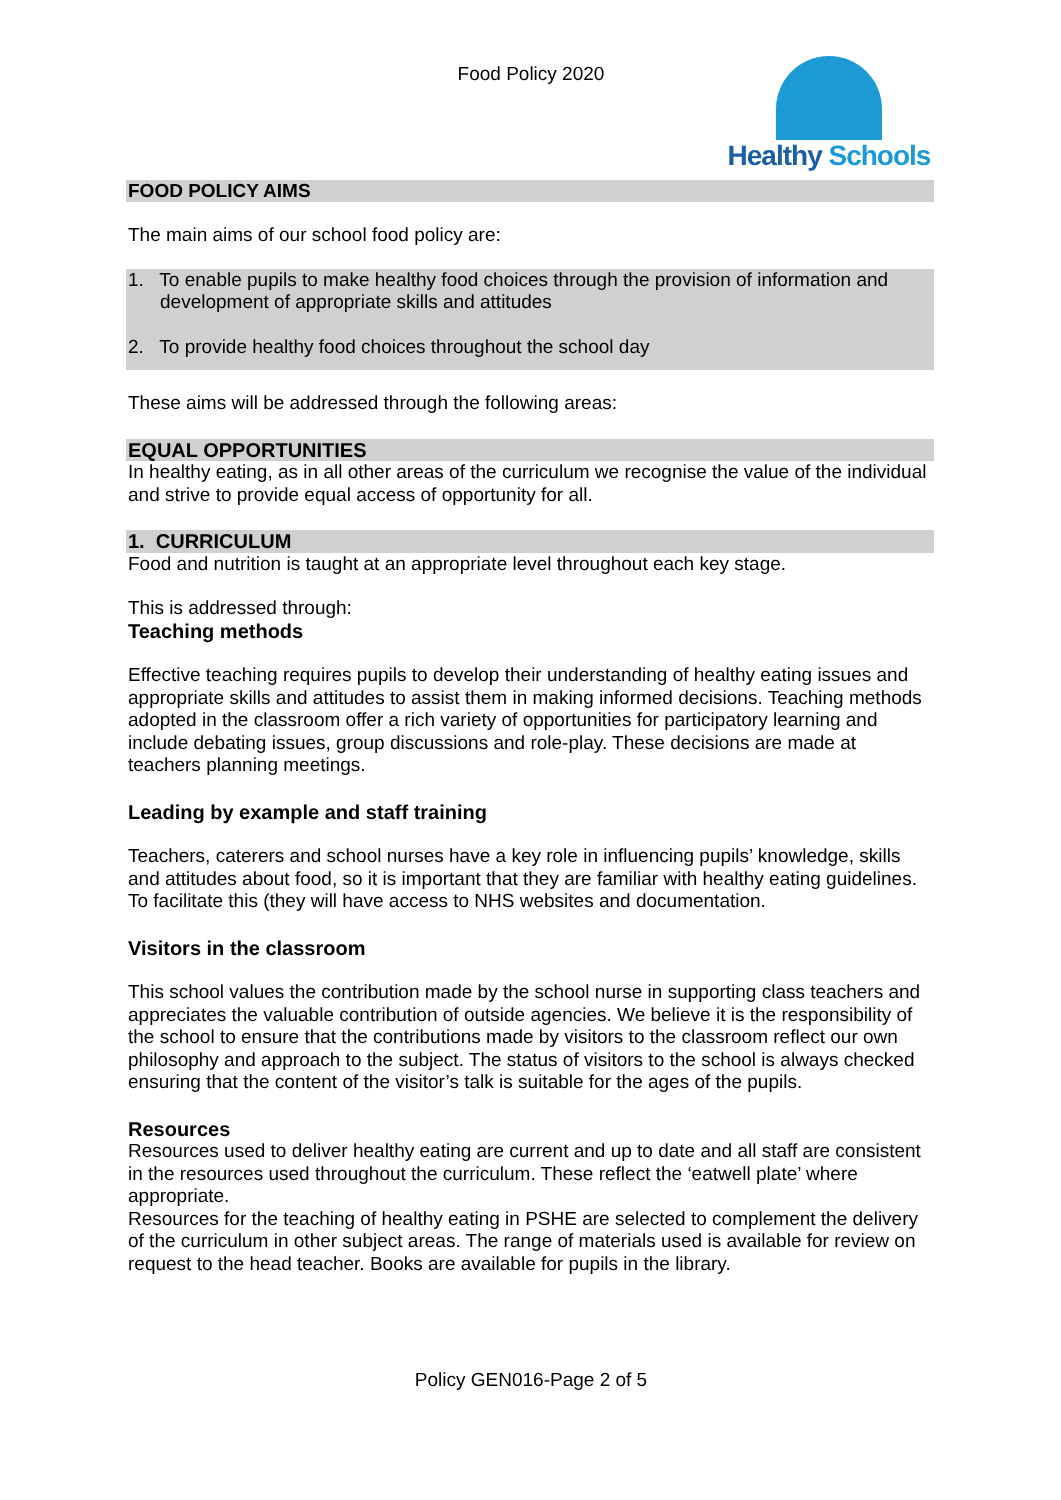Food Policy 2020
Healthy Schools
FOOD POLICY AIMS
The main aims of our school food policy are:
1. To enable pupils to make healthy food choices through the provision of information and development of appropriate skills and attitudes
2. To provide healthy food choices throughout the school day
These aims will be addressed through the following areas:
EQUAL OPPORTUNITIES
In healthy eating, as in all other areas of the curriculum we recognise the value of the individual and strive to provide equal access of opportunity for all.
1. CURRICULUM
Food and nutrition is taught at an appropriate level throughout each key stage.
This is addressed through:
Teaching methods
Effective teaching requires pupils to develop their understanding of healthy eating issues and appropriate skills and attitudes to assist them in making informed decisions. Teaching methods adopted in the classroom offer a rich variety of opportunities for participatory learning and include debating issues, group discussions and role-play. These decisions are made at teachers planning meetings.
Leading by example and staff training
Teachers, caterers and school nurses have a key role in influencing pupils’ knowledge, skills and attitudes about food, so it is important that they are familiar with healthy eating guidelines. To facilitate this (they will have access to NHS websites and documentation.
Visitors in the classroom
This school values the contribution made by the school nurse in supporting class teachers and appreciates the valuable contribution of outside agencies. We believe it is the responsibility of the school to ensure that the contributions made by visitors to the classroom reflect our own philosophy and approach to the subject. The status of visitors to the school is always checked ensuring that the content of the visitor’s talk is suitable for the ages of the pupils.
Resources
Resources used to deliver healthy eating are current and up to date and all staff are consistent in the resources used throughout the curriculum. These reflect the ‘eatwell plate’ where appropriate.
Resources for the teaching of healthy eating in PSHE are selected to complement the delivery of the curriculum in other subject areas. The range of materials used is available for review on request to the head teacher. Books are available for pupils in the library.
Policy GEN016-Page 2 of 5